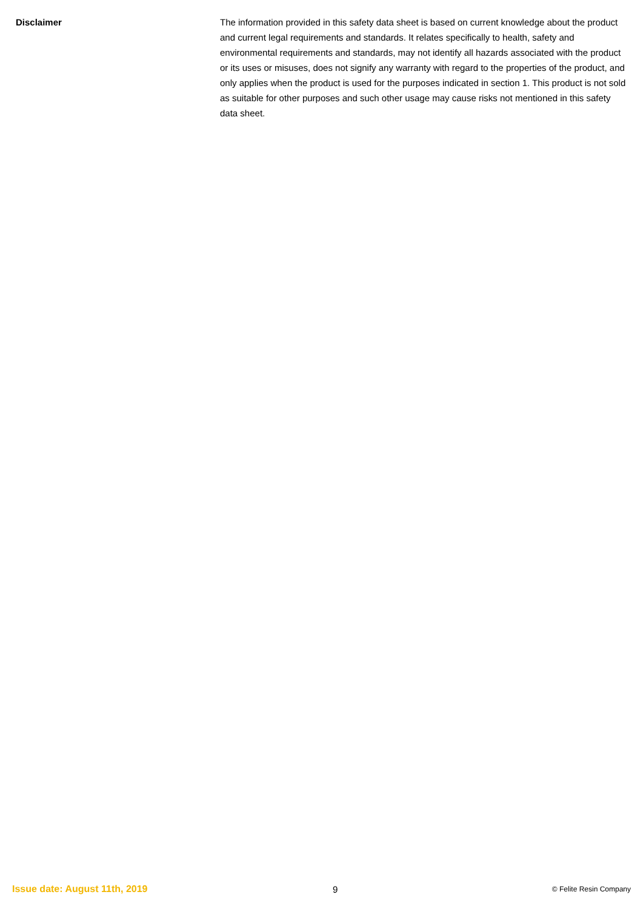Disclaimer The information provided in this safety data sheet is based on current knowledge about the product and current legal requirements and standards. It relates specifically to health, safety and environmental requirements and standards, may not identify all hazards associated with the product or its uses or misuses, does not signify any warranty with regard to the properties of the product, and only applies when the product is used for the purposes indicated in section 1. This product is not sold as suitable for other purposes and such other usage may cause risks not mentioned in this safety data sheet.
Issue date: August 11th, 2019 9
© Felite Resin Company